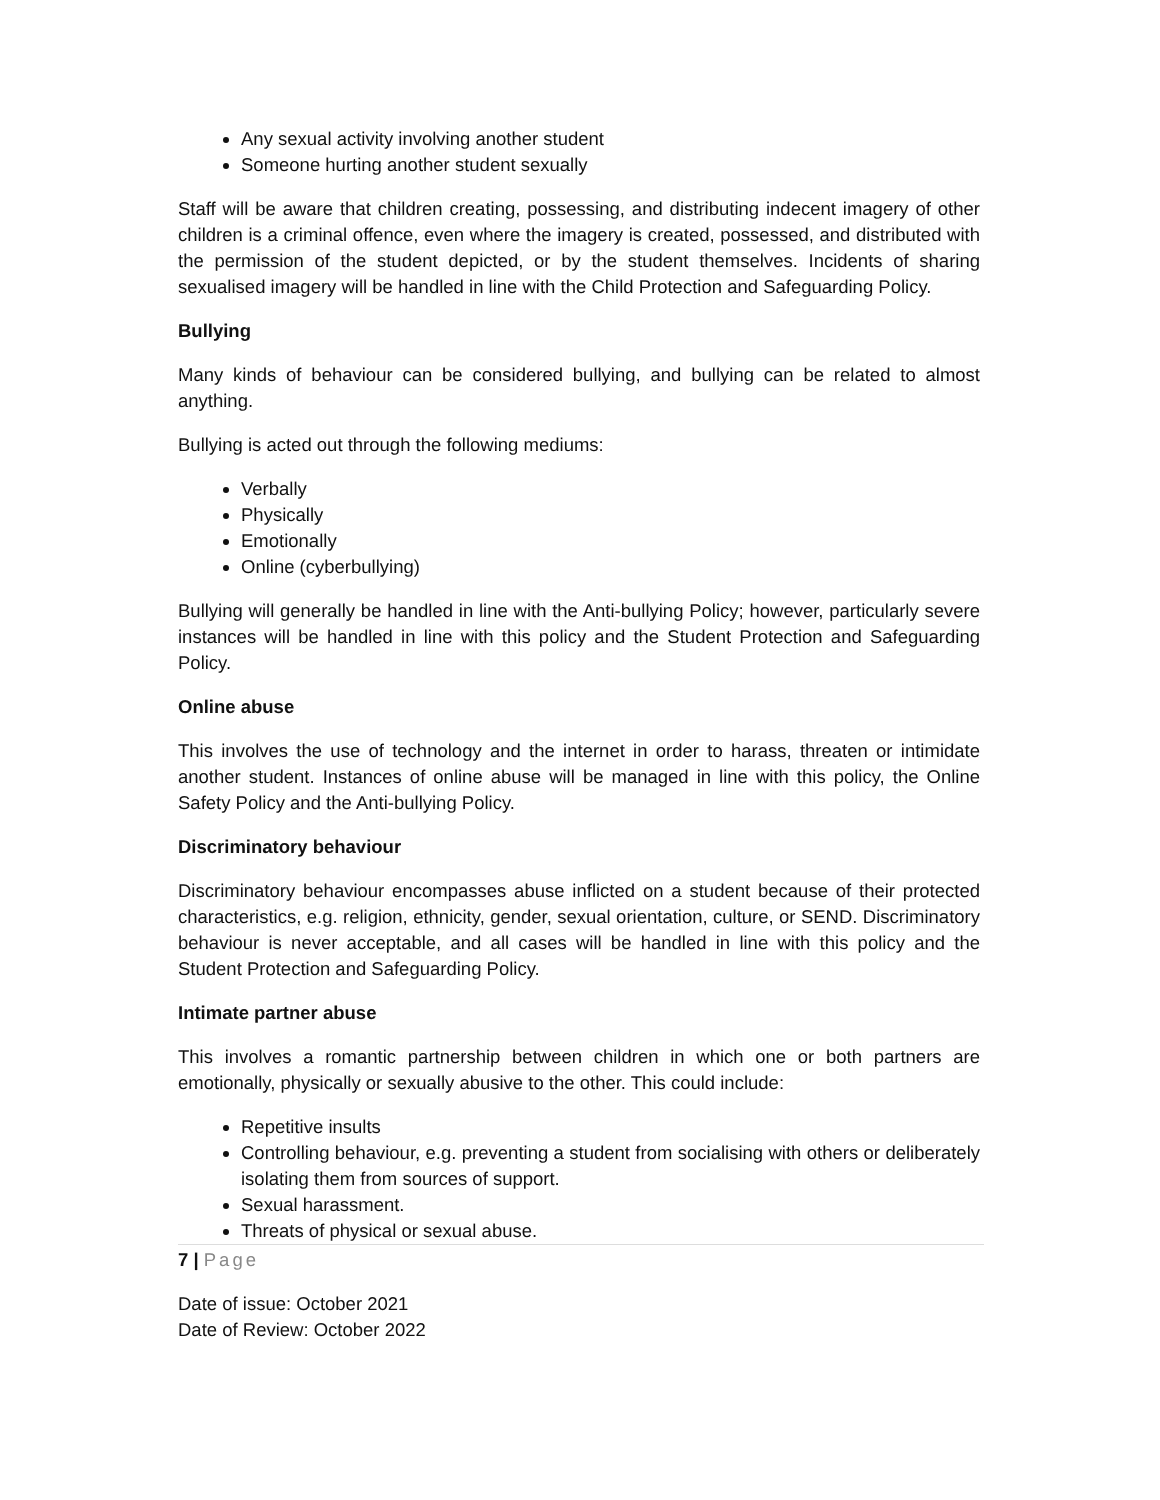Any sexual activity involving another student
Someone hurting another student sexually
Staff will be aware that children creating, possessing, and distributing indecent imagery of other children is a criminal offence, even where the imagery is created, possessed, and distributed with the permission of the student depicted, or by the student themselves. Incidents of sharing sexualised imagery will be handled in line with the Child Protection and Safeguarding Policy.
Bullying
Many kinds of behaviour can be considered bullying, and bullying can be related to almost anything.
Bullying is acted out through the following mediums:
Verbally
Physically
Emotionally
Online (cyberbullying)
Bullying will generally be handled in line with the Anti-bullying Policy; however, particularly severe instances will be handled in line with this policy and the Student Protection and Safeguarding Policy.
Online abuse
This involves the use of technology and the internet in order to harass, threaten or intimidate another student. Instances of online abuse will be managed in line with this policy, the Online Safety Policy and the Anti-bullying Policy.
Discriminatory behaviour
Discriminatory behaviour encompasses abuse inflicted on a student because of their protected characteristics, e.g. religion, ethnicity, gender, sexual orientation, culture, or SEND. Discriminatory behaviour is never acceptable, and all cases will be handled in line with this policy and the Student Protection and Safeguarding Policy.
Intimate partner abuse
This involves a romantic partnership between children in which one or both partners are emotionally, physically or sexually abusive to the other. This could include:
Repetitive insults
Controlling behaviour, e.g. preventing a student from socialising with others or deliberately isolating them from sources of support.
Sexual harassment.
Threats of physical or sexual abuse.
7 | Page
Date of issue: October 2021
Date of Review: October 2022